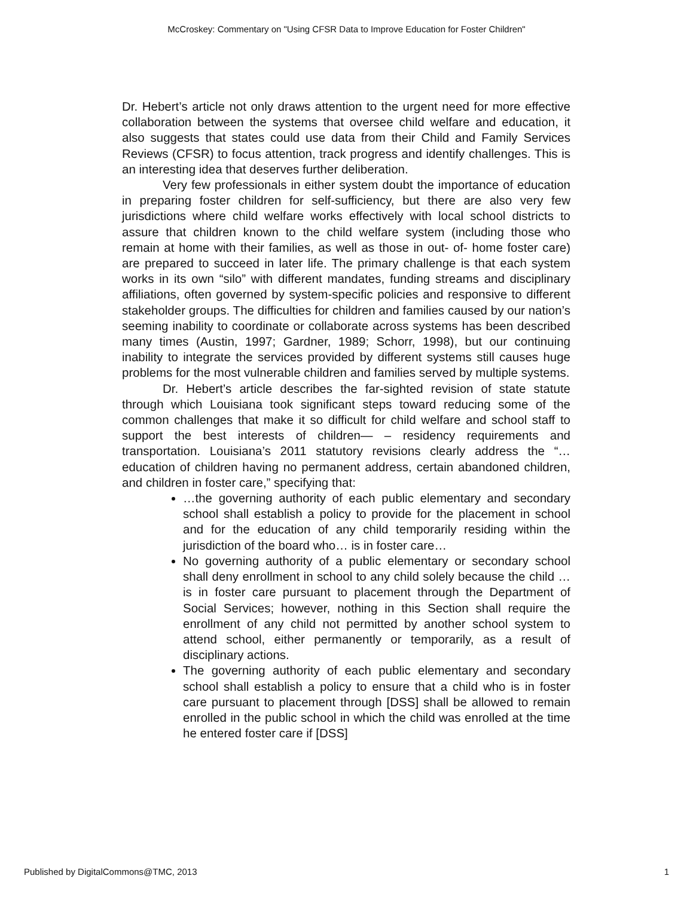McCroskey: Commentary on "Using CFSR Data to Improve Education for Foster Children"
Dr. Hebert’s article not only draws attention to the urgent need for more effective collaboration between the systems that oversee child welfare and education, it also suggests that states could use data from their Child and Family Services Reviews (CFSR) to focus attention, track progress and identify challenges. This is an interesting idea that deserves further deliberation.
Very few professionals in either system doubt the importance of education in preparing foster children for self-sufficiency, but there are also very few jurisdictions where child welfare works effectively with local school districts to assure that children known to the child welfare system (including those who remain at home with their families, as well as those in out- of- home foster care) are prepared to succeed in later life. The primary challenge is that each system works in its own “silo” with different mandates, funding streams and disciplinary affiliations, often governed by system-specific policies and responsive to different stakeholder groups. The difficulties for children and families caused by our nation’s seeming inability to coordinate or collaborate across systems has been described many times (Austin, 1997; Gardner, 1989; Schorr, 1998), but our continuing inability to integrate the services provided by different systems still causes huge problems for the most vulnerable children and families served by multiple systems.
Dr. Hebert’s article describes the far-sighted revision of state statute through which Louisiana took significant steps toward reducing some of the common challenges that make it so difficult for child welfare and school staff to support the best interests of children— – residency requirements and transportation. Louisiana’s 2011 statutory revisions clearly address the “…education of children having no permanent address, certain abandoned children, and children in foster care,” specifying that:
…the governing authority of each public elementary and secondary school shall establish a policy to provide for the placement in school and for the education of any child temporarily residing within the jurisdiction of the board who… is in foster care…
No governing authority of a public elementary or secondary school shall deny enrollment in school to any child solely because the child … is in foster care pursuant to placement through the Department of Social Services; however, nothing in this Section shall require the enrollment of any child not permitted by another school system to attend school, either permanently or temporarily, as a result of disciplinary actions.
The governing authority of each public elementary and secondary school shall establish a policy to ensure that a child who is in foster care pursuant to placement through [DSS] shall be allowed to remain enrolled in the public school in which the child was enrolled at the time he entered foster care if [DSS]
Published by DigitalCommons@TMC, 2013 1